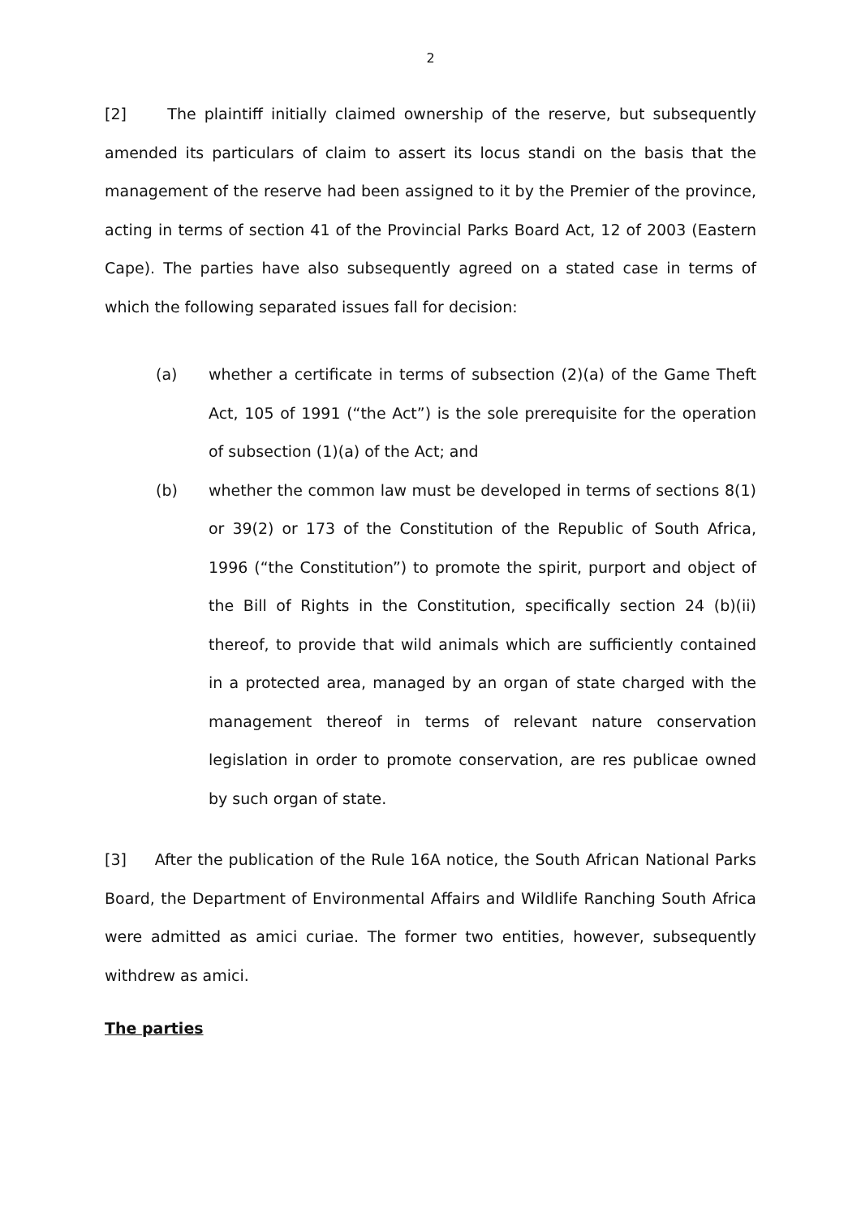2
[2] The plaintiff initially claimed ownership of the reserve, but subsequently amended its particulars of claim to assert its locus standi on the basis that the management of the reserve had been assigned to it by the Premier of the province, acting in terms of section 41 of the Provincial Parks Board Act, 12 of 2003 (Eastern Cape). The parties have also subsequently agreed on a stated case in terms of which the following separated issues fall for decision:
(a) whether a certificate in terms of subsection (2)(a) of the Game Theft Act, 105 of 1991 (“the Act”) is the sole prerequisite for the operation of subsection (1)(a) of the Act; and
(b) whether the common law must be developed in terms of sections 8(1) or 39(2) or 173 of the Constitution of the Republic of South Africa, 1996 (“the Constitution”) to promote the spirit, purport and object of the Bill of Rights in the Constitution, specifically section 24 (b)(ii) thereof, to provide that wild animals which are sufficiently contained in a protected area, managed by an organ of state charged with the management thereof in terms of relevant nature conservation legislation in order to promote conservation, are res publicae owned by such organ of state.
[3] After the publication of the Rule 16A notice, the South African National Parks Board, the Department of Environmental Affairs and Wildlife Ranching South Africa were admitted as amici curiae. The former two entities, however, subsequently withdrew as amici.
The parties